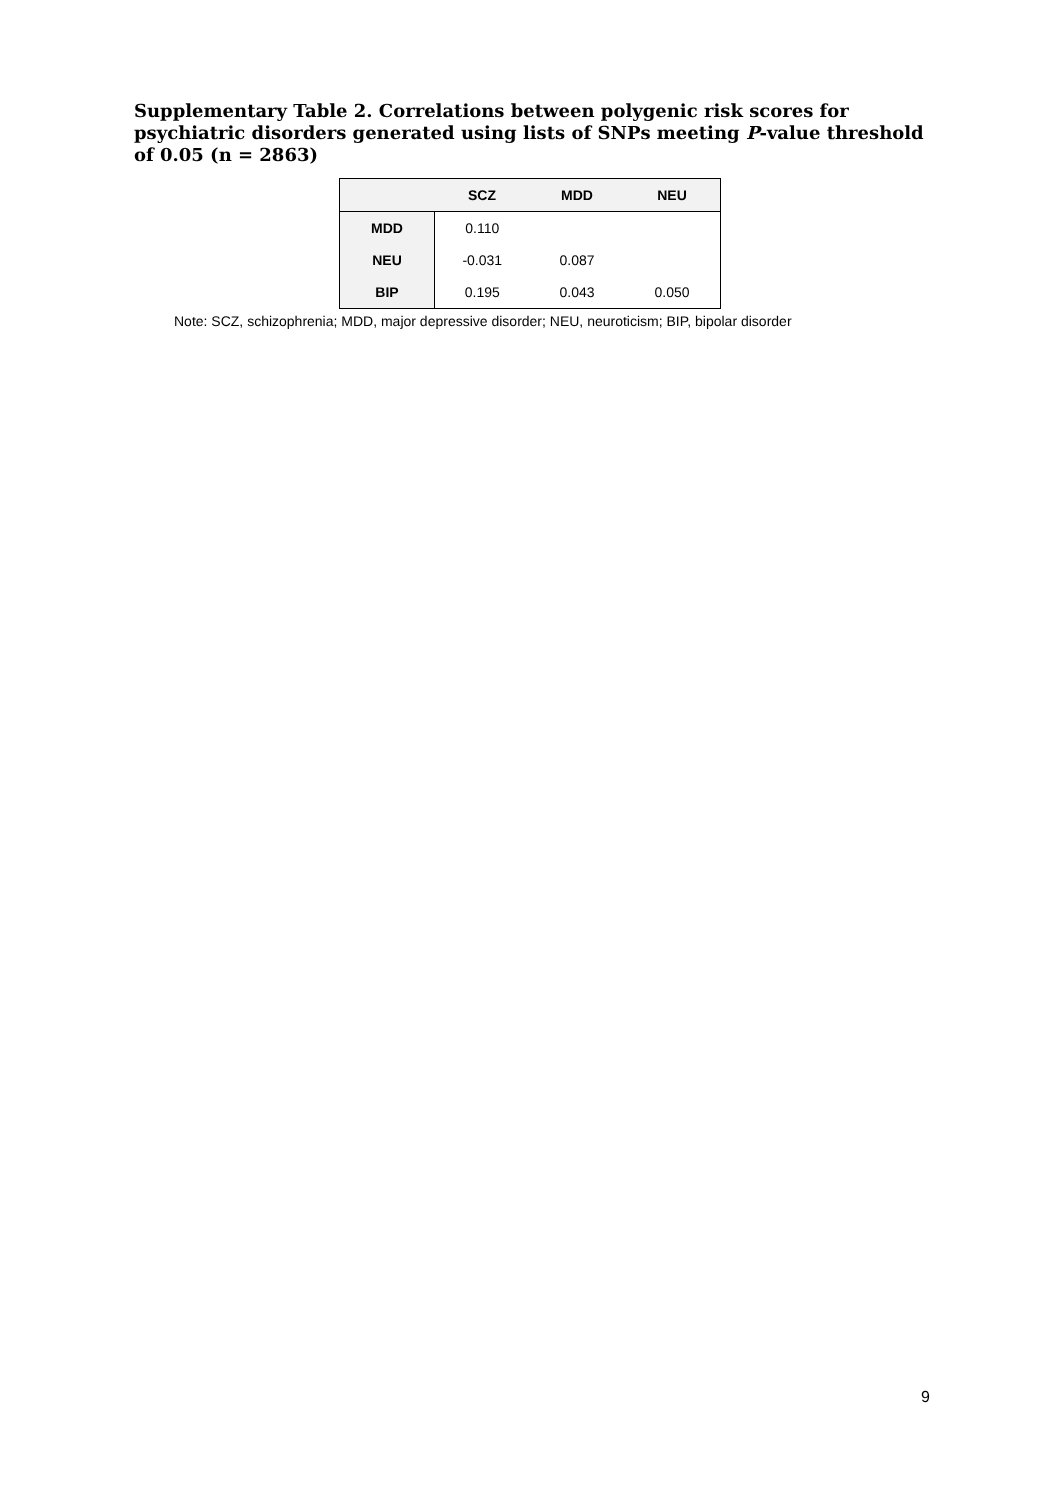Supplementary Table 2. Correlations between polygenic risk scores for psychiatric disorders generated using lists of SNPs meeting P-value threshold of 0.05 (n = 2863)
| | SCZ | MDD | NEU |
| --- | --- | --- | --- |
| MDD | 0.110 | | |
| NEU | -0.031 | 0.087 | |
| BIP | 0.195 | 0.043 | 0.050 |
Note: SCZ, schizophrenia; MDD, major depressive disorder; NEU, neuroticism; BIP, bipolar disorder
9